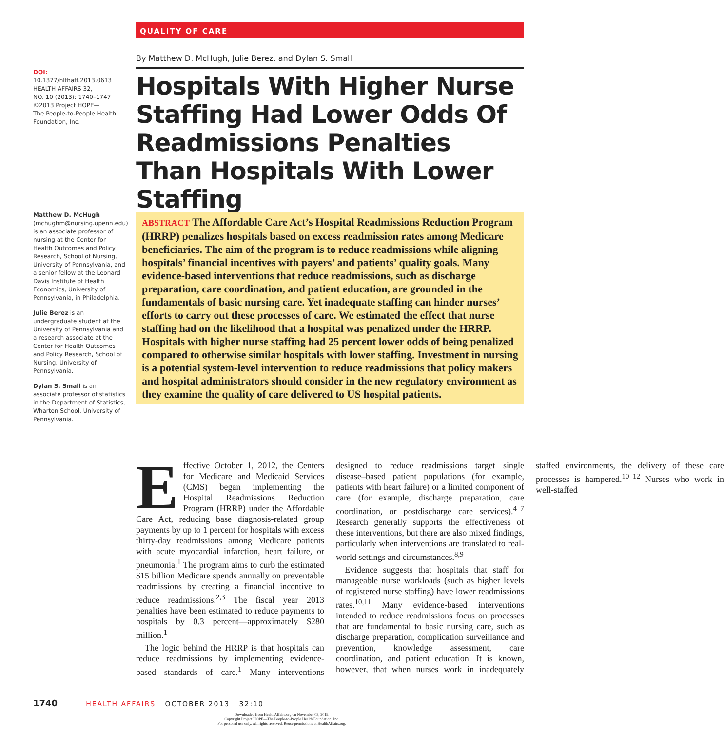QUALITY OF CARE
DOI: 10.1377/hlthaff.2013.0613
HEALTH AFFAIRS 32,
NO. 10 (2013): 1740–1747
©2013 Project HOPE—
The People-to-People Health Foundation, Inc.
Matthew D. McHugh
(mchughm@nursing.upenn.edu) is an associate professor of nursing at the Center for Health Outcomes and Policy Research, School of Nursing, University of Pennsylvania, and a senior fellow at the Leonard Davis Institute of Health Economics, University of Pennsylvania, in Philadelphia.
Julie Berez is an undergraduate student at the University of Pennsylvania and a research associate at the Center for Health Outcomes and Policy Research, School of Nursing, University of Pennsylvania.
Dylan S. Small is an associate professor of statistics in the Department of Statistics, Wharton School, University of Pennsylvania.
By Matthew D. McHugh, Julie Berez, and Dylan S. Small
Hospitals With Higher Nurse Staffing Had Lower Odds Of Readmissions Penalties Than Hospitals With Lower Staffing
ABSTRACT The Affordable Care Act’s Hospital Readmissions Reduction Program (HRRP) penalizes hospitals based on excess readmission rates among Medicare beneficiaries. The aim of the program is to reduce readmissions while aligning hospitals’ financial incentives with payers’ and patients’ quality goals. Many evidence-based interventions that reduce readmissions, such as discharge preparation, care coordination, and patient education, are grounded in the fundamentals of basic nursing care. Yet inadequate staffing can hinder nurses’ efforts to carry out these processes of care. We estimated the effect that nurse staffing had on the likelihood that a hospital was penalized under the HRRP. Hospitals with higher nurse staffing had 25 percent lower odds of being penalized compared to otherwise similar hospitals with lower staffing. Investment in nursing is a potential system-level intervention to reduce readmissions that policy makers and hospital administrators should consider in the new regulatory environment as they examine the quality of care delivered to US hospital patients.
Effective October 1, 2012, the Centers for Medicare and Medicaid Services (CMS) began implementing the Hospital Readmissions Reduction Program (HRRP) under the Affordable Care Act, reducing base diagnosis-related group payments by up to 1 percent for hospitals with excess thirty-day readmissions among Medicare patients with acute myocardial infarction, heart failure, or pneumonia.<sup>1</sup> The program aims to curb the estimated $15 billion Medicare spends annually on preventable readmissions by creating a financial incentive to reduce readmissions.<sup>2,3</sup> The fiscal year 2013 penalties have been estimated to reduce payments to hospitals by 0.3 percent—approximately $280 million.<sup>1</sup>
The logic behind the HRRP is that hospitals can reduce readmissions by implementing evidence-based standards of care.<sup>1</sup> Many interventions designed to reduce readmissions target single disease–based patient populations (for example, patients with heart failure) or a limited component of care (for example, discharge preparation, care coordination, or postdischarge care services).<sup>4–7</sup> Research generally supports the effectiveness of these interventions, but there are also mixed findings, particularly when interventions are translated to real-world settings and circumstances.<sup>8,9</sup>
Evidence suggests that hospitals that staff for manageable nurse workloads (such as higher levels of registered nurse staffing) have lower readmissions rates.<sup>10,11</sup> Many evidence-based interventions intended to reduce readmissions focus on processes that are fundamental to basic nursing care, such as discharge preparation, complication surveillance and prevention, knowledge assessment, care coordination, and patient education. It is known, however, that when nurses work in inadequately staffed environments, the delivery of these care processes is hampered.<sup>10–12</sup> Nurses who work in well-staffed
1740 HEALTH AFFAIRS OCTOBER 2013 32:10
Downloaded from HealthAffairs.org on November 05, 2019.
Copyright Project HOPE—The People-to-People Health Foundation, Inc.
For personal use only. All rights reserved. Reuse permissions at HealthAffairs.org.